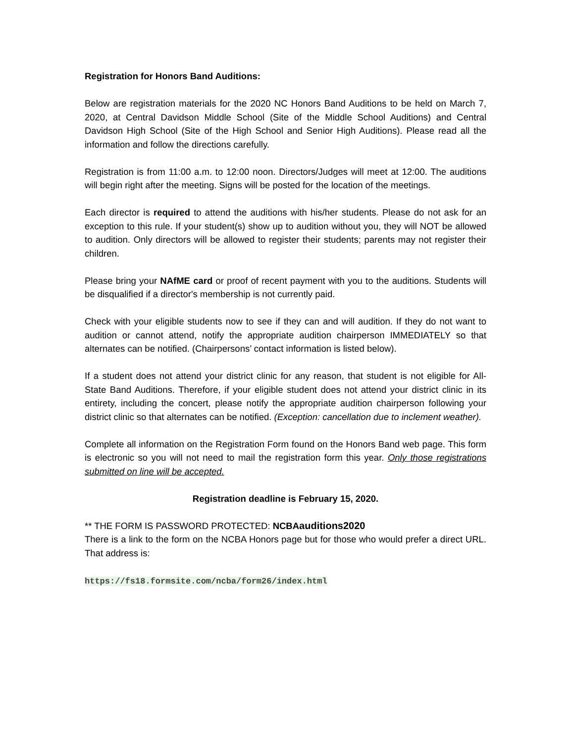Registration for Honors Band Auditions:
Below are registration materials for the 2020 NC Honors Band Auditions to be held on March 7, 2020, at Central Davidson Middle School (Site of the Middle School Auditions) and Central Davidson High School (Site of the High School and Senior High Auditions). Please read all the information and follow the directions carefully.
Registration is from 11:00 a.m. to 12:00 noon. Directors/Judges will meet at 12:00. The auditions will begin right after the meeting. Signs will be posted for the location of the meetings.
Each director is required to attend the auditions with his/her students. Please do not ask for an exception to this rule. If your student(s) show up to audition without you, they will NOT be allowed to audition. Only directors will be allowed to register their students; parents may not register their children.
Please bring your NAfME card or proof of recent payment with you to the auditions. Students will be disqualified if a director's membership is not currently paid.
Check with your eligible students now to see if they can and will audition. If they do not want to audition or cannot attend, notify the appropriate audition chairperson IMMEDIATELY so that alternates can be notified. (Chairpersons’ contact information is listed below).
If a student does not attend your district clinic for any reason, that student is not eligible for All-State Band Auditions. Therefore, if your eligible student does not attend your district clinic in its entirety, including the concert, please notify the appropriate audition chairperson following your district clinic so that alternates can be notified. (Exception: cancellation due to inclement weather).
Complete all information on the Registration Form found on the Honors Band web page. This form is electronic so you will not need to mail the registration form this year. Only those registrations submitted on line will be accepted.
Registration deadline is February 15, 2020.
** THE FORM IS PASSWORD PROTECTED: NCBAauditions2020
There is a link to the form on the NCBA Honors page but for those who would prefer a direct URL. That address is:
https://fs18.formsite.com/ncba/form26/index.html